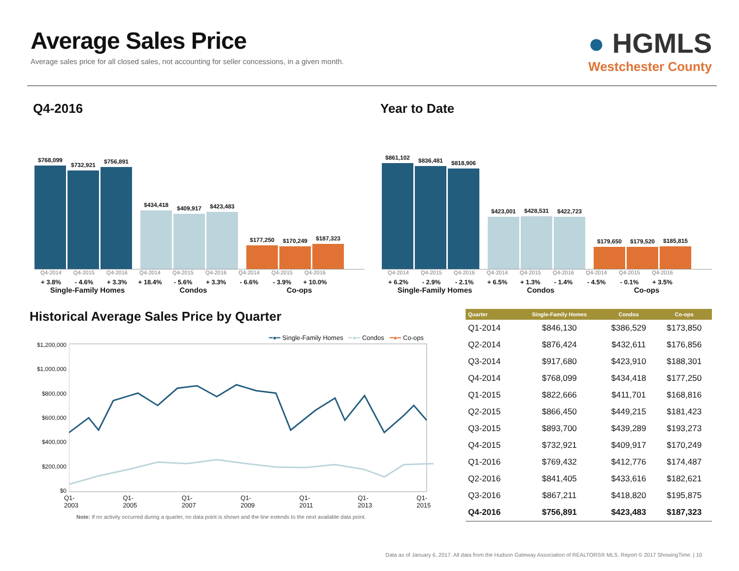Average Sales Price
Average sales price for all closed sales, not accounting for seller concessions, in a given month.
● HGMLS
Westchester County
Q4-2016
$768,099
$732,921
$756,891
$434,418
$409,917
$423,483
$177,250
$170,249
$187,323
Q4-2014
+ 3.8% Q4-2015
- 4.6% Q4-2016
+ 3.3% Q4-2014
+ 18.4% Q4-2015
- 5.6% Q4-2016
+ 3.3% Q4-2014
- 6.6% Q4-2015
- 3.9% Q4-2016
+ 10.0%
Single-Family Homes Condos Co-ops
Year to Date
$861,102
$836,481
$818,906
$423,001
$428,531
$422,723
$179,650
$179,520
$185,815
Q4-2014
+ 6.2% Q4-2015
- 2.9% Q4-2016
- 2.1% Q4-2014
+ 6.5% Q4-2015
+ 1.3% Q4-2016
- 1.4% Q4-2014
- 4.5% Q4-2015
- 0.1% Q4-2016
+ 3.5%
Single-Family Homes Condos Co-ops
Historical Average Sales Price by Quarter
━●━ Single-Family Homes ━●━ Condos ━●━ Co-ops
$1,200,000
$1,000,000
$800,000
$600,000
$400,000
$200,000
$0
Q1-2003 Q1-2005 Q1-2007 Q1-2009 Q1-2011 Q1-2013 Q1-2015
Note: If no activity occurred during a quarter, no data point is shown and the line extends to the next available data point.
| Quarter | Single-Family Homes | Condos | Co-ops |
| --- | --- | --- | --- |
| Q1-2014 | $846,130 | $386,529 | $173,850 |
| Q2-2014 | $876,424 | $432,611 | $176,856 |
| Q3-2014 | $917,680 | $423,910 | $188,301 |
| Q4-2014 | $768,099 | $434,418 | $177,250 |
| Q1-2015 | $822,666 | $411,701 | $168,816 |
| Q2-2015 | $866,450 | $449,215 | $181,423 |
| Q3-2015 | $893,700 | $439,289 | $193,273 |
| Q4-2015 | $732,921 | $409,917 | $170,249 |
| Q1-2016 | $769,432 | $412,776 | $174,487 |
| Q2-2016 | $841,405 | $433,616 | $182,621 |
| Q3-2016 | $867,211 | $418,820 | $195,875 |
| Q4-2016 | $756,891 | $423,483 | $187,323 |
Data as of January 6, 2017. All data from the Hudson Gateway Association of REALTORS® MLS. Report © 2017 ShowingTime. | 10